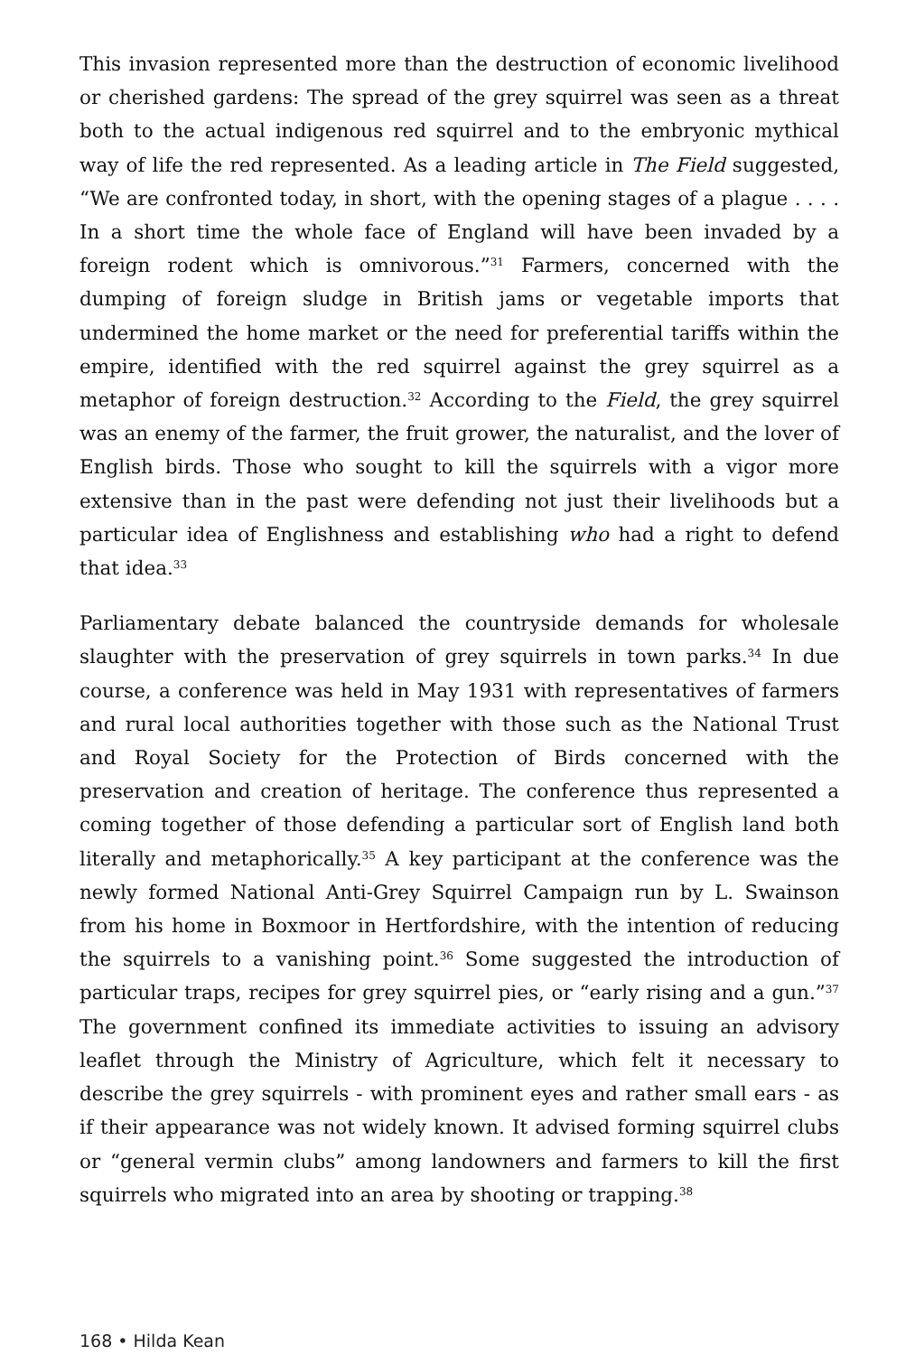This invasion represented more than the destruction of economic livelihood or cherished gardens: The spread of the grey squirrel was seen as a threat both to the actual indigenous red squirrel and to the embryonic mythical way of life the red represented. As a leading article in The Field suggested, “We are confronted today, in short, with the opening stages of a plague . . . . In a short time the whole face of England will have been invaded by a foreign rodent which is omnivorous.”<sup>31</sup> Farmers, concerned with the dumping of foreign sludge in British jams or vegetable imports that undermined the home market or the need for preferential tariffs within the empire, identified with the red squirrel against the grey squirrel as a metaphor of foreign destruction.<sup>32</sup> According to the Field, the grey squirrel was an enemy of the farmer, the fruit grower, the naturalist, and the lover of English birds. Those who sought to kill the squirrels with a vigor more extensive than in the past were defending not just their livelihoods but a particular idea of Englishness and establishing who had a right to defend that idea.<sup>33</sup>
Parliamentary debate balanced the countryside demands for wholesale slaughter with the preservation of grey squirrels in town parks.<sup>34</sup> In due course, a conference was held in May 1931 with representatives of farmers and rural local authorities together with those such as the National Trust and Royal Society for the Protection of Birds concerned with the preservation and creation of heritage. The conference thus represented a coming together of those defending a particular sort of English land both literally and metaphorically.<sup>35</sup> A key participant at the conference was the newly formed National Anti-Grey Squirrel Campaign run by L. Swainson from his home in Boxmoor in Hertfordshire, with the intention of reducing the squirrels to a vanishing point.<sup>36</sup> Some suggested the introduction of particular traps, recipes for grey squirrel pies, or “early rising and a gun.”<sup>37</sup> The government confined its immediate activities to issuing an advisory leaflet through the Ministry of Agriculture, which felt it necessary to describe the grey squirrels - with prominent eyes and rather small ears - as if their appearance was not widely known. It advised forming squirrel clubs or “general vermin clubs” among landowners and farmers to kill the first squirrels who migrated into an area by shooting or trapping.<sup>38</sup>
168 • Hilda Kean